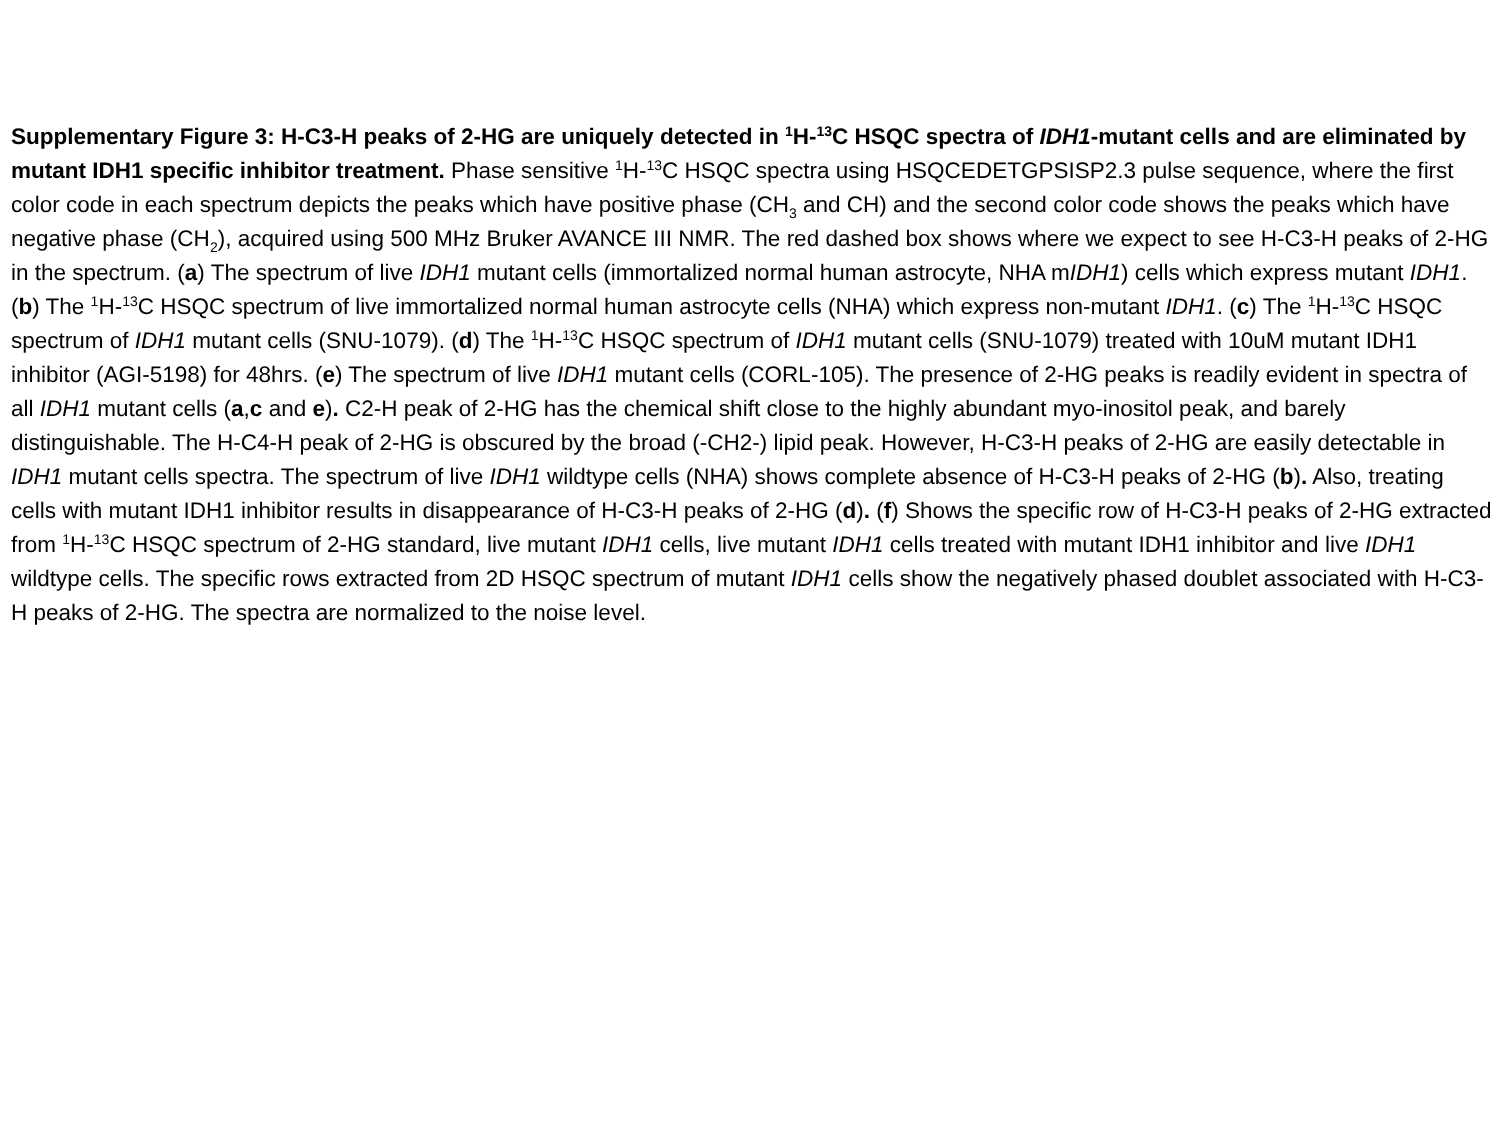Supplementary Figure 3: H-C3-H peaks of 2-HG are uniquely detected in <sup>1</sup>H-<sup>13</sup>C HSQC spectra of IDH1-mutant cells and are eliminated by mutant IDH1 specific inhibitor treatment. Phase sensitive <sup>1</sup>H-<sup>13</sup>C HSQC spectra using HSQCEDETGPSISP2.3 pulse sequence, where the first color code in each spectrum depicts the peaks which have positive phase (CH<sub>3</sub> and CH) and the second color code shows the peaks which have negative phase (CH<sub>2</sub>), acquired using 500 MHz Bruker AVANCE III NMR. The red dashed box shows where we expect to see H-C3-H peaks of 2-HG in the spectrum. (a) The spectrum of live IDH1 mutant cells (immortalized normal human astrocyte, NHA mIDH1) cells which express mutant IDH1. (b) The <sup>1</sup>H-<sup>13</sup>C HSQC spectrum of live immortalized normal human astrocyte cells (NHA) which express non-mutant IDH1. (c) The <sup>1</sup>H-<sup>13</sup>C HSQC spectrum of IDH1 mutant cells (SNU-1079). (d) The <sup>1</sup>H-<sup>13</sup>C HSQC spectrum of IDH1 mutant cells (SNU-1079) treated with 10uM mutant IDH1 inhibitor (AGI-5198) for 48hrs. (e) The spectrum of live IDH1 mutant cells (CORL-105). The presence of 2-HG peaks is readily evident in spectra of all IDH1 mutant cells (a,c and e). C2-H peak of 2-HG has the chemical shift close to the highly abundant myo-inositol peak, and barely distinguishable. The H-C4-H peak of 2-HG is obscured by the broad (-CH2-) lipid peak. However, H-C3-H peaks of 2-HG are easily detectable in IDH1 mutant cells spectra. The spectrum of live IDH1 wildtype cells (NHA) shows complete absence of H-C3-H peaks of 2-HG (b). Also, treating cells with mutant IDH1 inhibitor results in disappearance of H-C3-H peaks of 2-HG (d). (f) Shows the specific row of H-C3-H peaks of 2-HG extracted from <sup>1</sup>H-<sup>13</sup>C HSQC spectrum of 2-HG standard, live mutant IDH1 cells, live mutant IDH1 cells treated with mutant IDH1 inhibitor and live IDH1 wildtype cells. The specific rows extracted from 2D HSQC spectrum of mutant IDH1 cells show the negatively phased doublet associated with H-C3-H peaks of 2-HG. The spectra are normalized to the noise level.